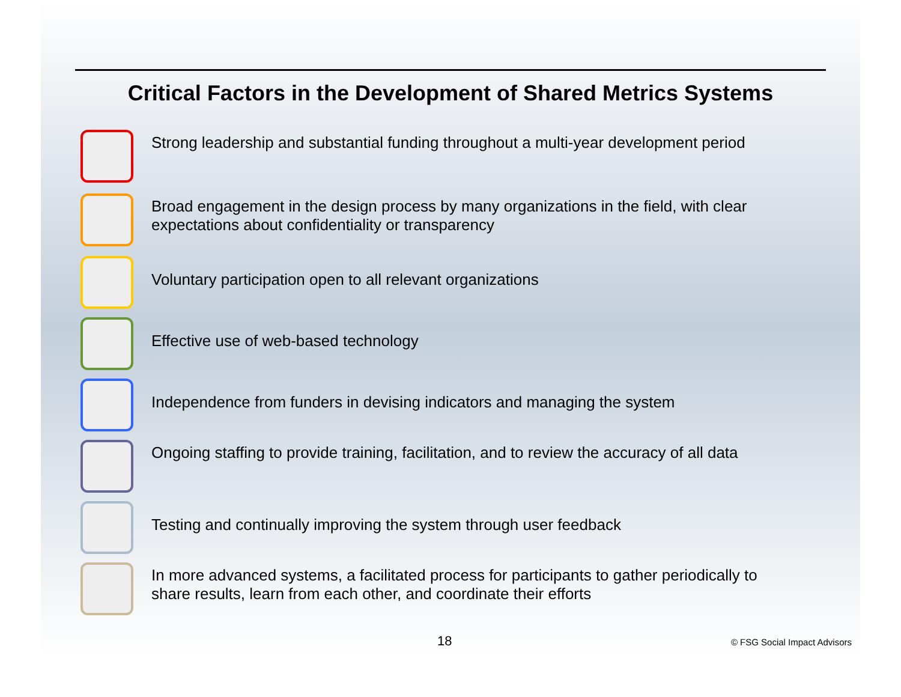Critical Factors in the Development of Shared Metrics Systems
Strong leadership and substantial funding throughout a multi-year development period
Broad engagement in the design process by many organizations in the field, with clear
expectations about confidentiality or transparency
Voluntary participation open to all relevant organizations
Effective use of web-based technology
Independence from funders in devising indicators and managing the system
Ongoing staffing to provide training, facilitation, and to review the accuracy of all data
Testing and continually improving the system through user feedback
In more advanced systems, a facilitated process for participants to gather periodically to
share results, learn from each other, and coordinate their efforts
18 © FSG Social Impact Advisors